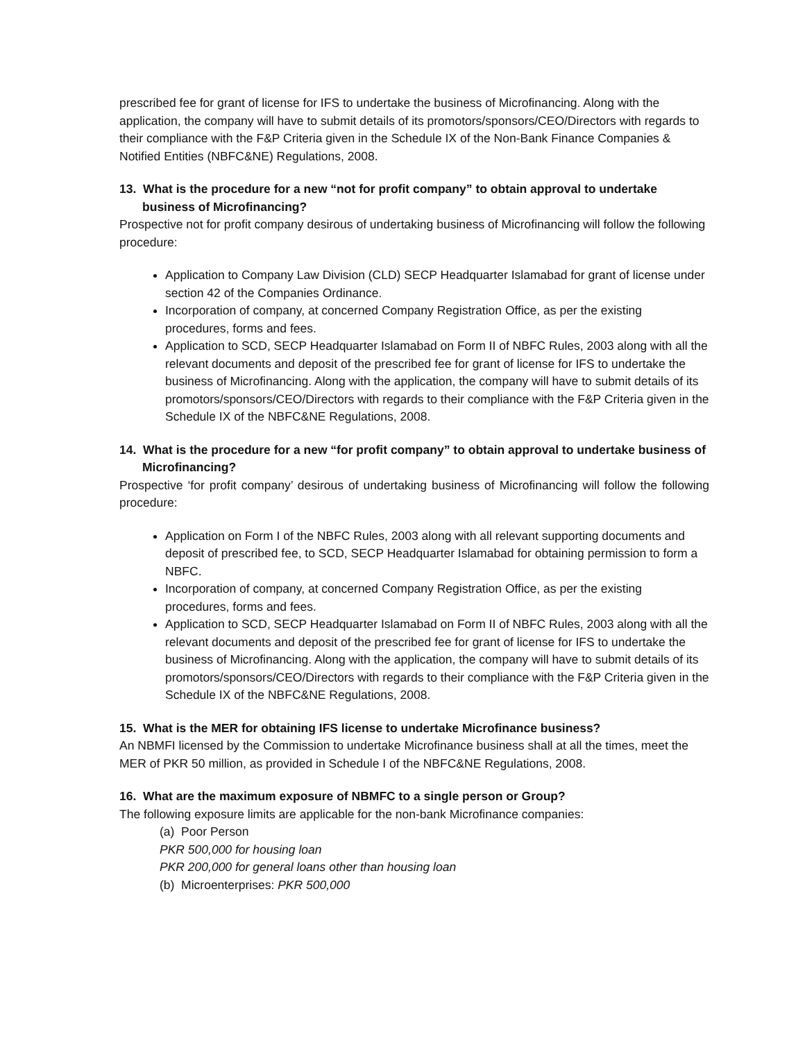prescribed fee for grant of license for IFS to undertake the business of Microfinancing. Along with the application, the company will have to submit details of its promotors/sponsors/CEO/Directors with regards to their compliance with the F&P Criteria given in the Schedule IX of the Non-Bank Finance Companies & Notified Entities (NBFC&NE) Regulations, 2008.
13. What is the procedure for a new “not for profit company” to obtain approval to undertake business of Microfinancing?
Prospective not for profit company desirous of undertaking business of Microfinancing will follow the following procedure:
Application to Company Law Division (CLD) SECP Headquarter Islamabad for grant of license under section 42 of the Companies Ordinance.
Incorporation of company, at concerned Company Registration Office, as per the existing procedures, forms and fees.
Application to SCD, SECP Headquarter Islamabad on Form II of NBFC Rules, 2003 along with all the relevant documents and deposit of the prescribed fee for grant of license for IFS to undertake the business of Microfinancing. Along with the application, the company will have to submit details of its promotors/sponsors/CEO/Directors with regards to their compliance with the F&P Criteria given in the Schedule IX of the NBFC&NE Regulations, 2008.
14. What is the procedure for a new “for profit company” to obtain approval to undertake business of Microfinancing?
Prospective ‘for profit company’ desirous of undertaking business of Microfinancing will follow the following procedure:
Application on Form I of the NBFC Rules, 2003 along with all relevant supporting documents and deposit of prescribed fee, to SCD, SECP Headquarter Islamabad for obtaining permission to form a NBFC.
Incorporation of company, at concerned Company Registration Office, as per the existing procedures, forms and fees.
Application to SCD, SECP Headquarter Islamabad on Form II of NBFC Rules, 2003 along with all the relevant documents and deposit of the prescribed fee for grant of license for IFS to undertake the business of Microfinancing. Along with the application, the company will have to submit details of its promotors/sponsors/CEO/Directors with regards to their compliance with the F&P Criteria given in the Schedule IX of the NBFC&NE Regulations, 2008.
15. What is the MER for obtaining IFS license to undertake Microfinance business?
An NBMFI licensed by the Commission to undertake Microfinance business shall at all the times, meet the MER of PKR 50 million, as provided in Schedule I of the NBFC&NE Regulations, 2008.
16. What are the maximum exposure of NBMFC to a single person or Group?
The following exposure limits are applicable for the non-bank Microfinance companies:
(a) Poor Person
PKR 500,000 for housing loan
PKR 200,000 for general loans other than housing loan
(b) Microenterprises: PKR 500,000